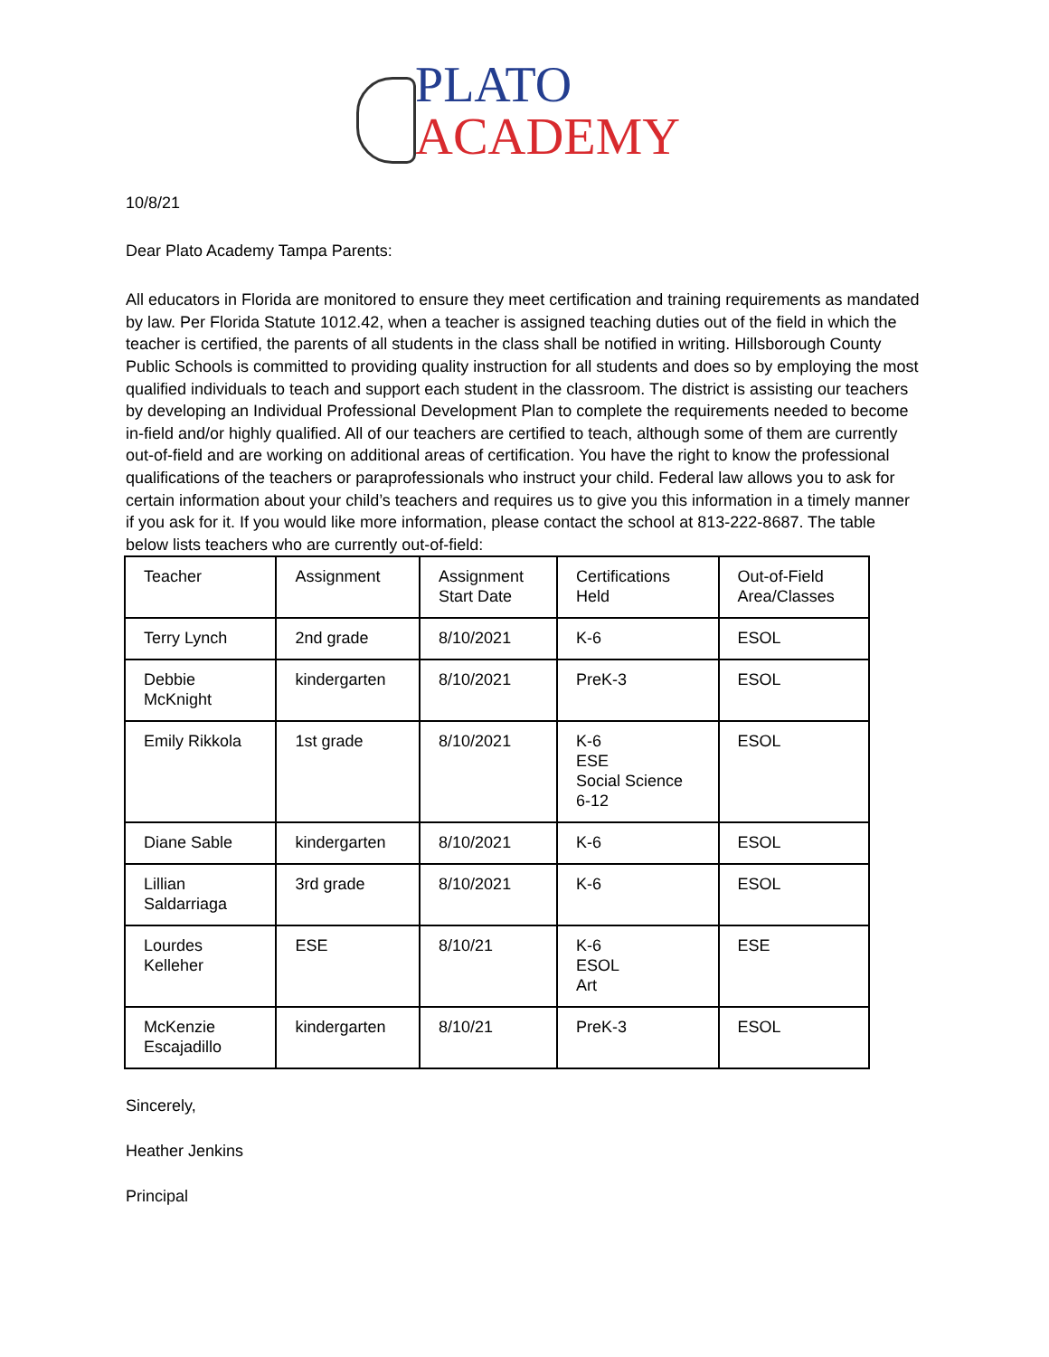PLATO
ACADEMY
10/8/21
Dear Plato Academy Tampa Parents:
All educators in Florida are monitored to ensure they meet certification and training requirements as mandated by law. Per Florida Statute 1012.42, when a teacher is assigned teaching duties out of the field in which the teacher is certified, the parents of all students in the class shall be notified in writing. Hillsborough County Public Schools is committed to providing quality instruction for all students and does so by employing the most qualified individuals to teach and support each student in the classroom. The district is assisting our teachers by developing an Individual Professional Development Plan to complete the requirements needed to become in-field and/or highly qualified. All of our teachers are certified to teach, although some of them are currently out-of-field and are working on additional areas of certification. You have the right to know the professional qualifications of the teachers or paraprofessionals who instruct your child. Federal law allows you to ask for certain information about your child’s teachers and requires us to give you this information in a timely manner if you ask for it. If you would like more information, please contact the school at 813-222-8687. The table below lists teachers who are currently out-of-field:
| Teacher | Assignment | Assignment Start Date | Certifications Held | Out-of-Field Area/Classes |
| Terry Lynch | 2nd grade | 8/10/2021 | K-6 | ESOL |
| Debbie McKnight | kindergarten | 8/10/2021 | PreK-3 | ESOL |
| Emily Rikkola | 1st grade | 8/10/2021 | K-6 ESE Social Science 6-12 | ESOL |
| Diane Sable | kindergarten | 8/10/2021 | K-6 | ESOL |
| Lillian Saldarriaga | 3rd grade | 8/10/2021 | K-6 | ESOL |
| Lourdes Kelleher | ESE | 8/10/21 | K-6 ESOL Art | ESE |
| McKenzie Escajadillo | kindergarten | 8/10/21 | PreK-3 | ESOL |
Sincerely,
Heather Jenkins
Principal